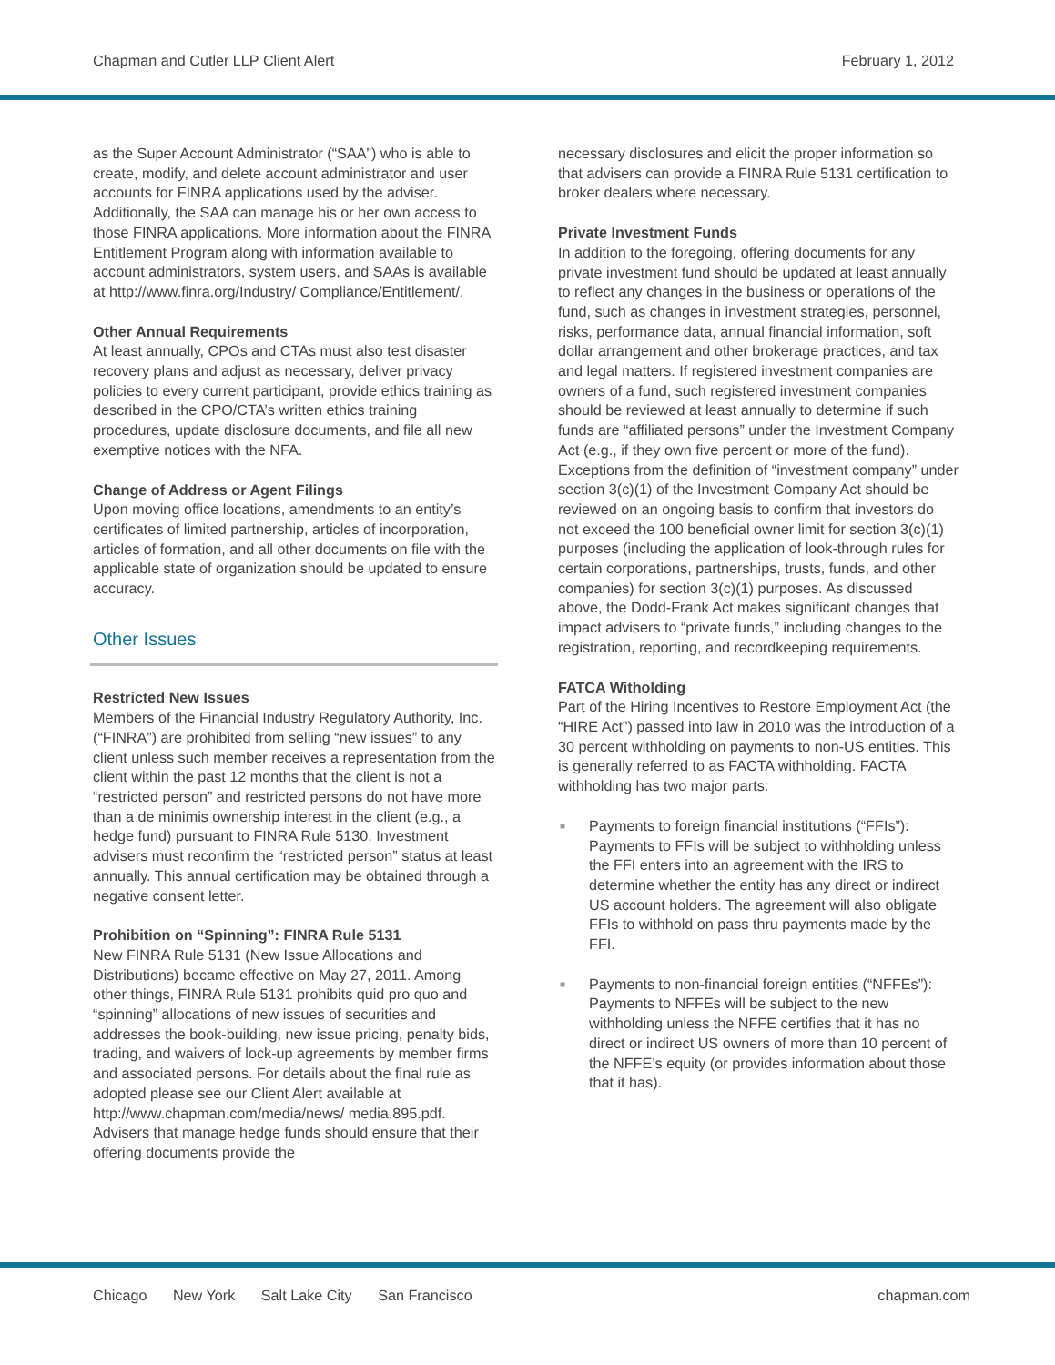Chapman and Cutler LLP Client Alert
February 1, 2012
as the Super Account Administrator (“SAA”) who is able to create, modify, and delete account administrator and user accounts for FINRA applications used by the adviser. Additionally, the SAA can manage his or her own access to those FINRA applications. More information about the FINRA Entitlement Program along with information available to account administrators, system users, and SAAs is available at http://www.finra.org/Industry/ Compliance/Entitlement/.
Other Annual Requirements
At least annually, CPOs and CTAs must also test disaster recovery plans and adjust as necessary, deliver privacy policies to every current participant, provide ethics training as described in the CPO/CTA’s written ethics training procedures, update disclosure documents, and file all new exemptive notices with the NFA.
Change of Address or Agent Filings
Upon moving office locations, amendments to an entity’s certificates of limited partnership, articles of incorporation, articles of formation, and all other documents on file with the applicable state of organization should be updated to ensure accuracy.
Other Issues
Restricted New Issues
Members of the Financial Industry Regulatory Authority, Inc. (“FINRA”) are prohibited from selling “new issues” to any client unless such member receives a representation from the client within the past 12 months that the client is not a “restricted person” and restricted persons do not have more than a de minimis ownership interest in the client (e.g., a hedge fund) pursuant to FINRA Rule 5130. Investment advisers must reconfirm the “restricted person” status at least annually. This annual certification may be obtained through a negative consent letter.
Prohibition on “Spinning”: FINRA Rule 5131
New FINRA Rule 5131 (New Issue Allocations and Distributions) became effective on May 27, 2011. Among other things, FINRA Rule 5131 prohibits quid pro quo and “spinning” allocations of new issues of securities and addresses the book-building, new issue pricing, penalty bids, trading, and waivers of lock-up agreements by member firms and associated persons. For details about the final rule as adopted please see our Client Alert available at http://www.chapman.com/media/news/ media.895.pdf. Advisers that manage hedge funds should ensure that their offering documents provide the
necessary disclosures and elicit the proper information so that advisers can provide a FINRA Rule 5131 certification to broker dealers where necessary.
Private Investment Funds
In addition to the foregoing, offering documents for any private investment fund should be updated at least annually to reflect any changes in the business or operations of the fund, such as changes in investment strategies, personnel, risks, performance data, annual financial information, soft dollar arrangement and other brokerage practices, and tax and legal matters. If registered investment companies are owners of a fund, such registered investment companies should be reviewed at least annually to determine if such funds are “affiliated persons” under the Investment Company Act (e.g., if they own five percent or more of the fund). Exceptions from the definition of “investment company” under section 3(c)(1) of the Investment Company Act should be reviewed on an ongoing basis to confirm that investors do not exceed the 100 beneficial owner limit for section 3(c)(1) purposes (including the application of look-through rules for certain corporations, partnerships, trusts, funds, and other companies) for section 3(c)(1) purposes. As discussed above, the Dodd-Frank Act makes significant changes that impact advisers to “private funds,” including changes to the registration, reporting, and recordkeeping requirements.
FATCA Witholding
Part of the Hiring Incentives to Restore Employment Act (the “HIRE Act”) passed into law in 2010 was the introduction of a 30 percent withholding on payments to non-US entities. This is generally referred to as FACTA withholding. FACTA withholding has two major parts:
■ Payments to foreign financial institutions (“FFIs”): Payments to FFIs will be subject to withholding unless the FFI enters into an agreement with the IRS to determine whether the entity has any direct or indirect US account holders. The agreement will also obligate FFIs to withhold on pass thru payments made by the FFI.
■ Payments to non-financial foreign entities (“NFFEs”): Payments to NFFEs will be subject to the new withholding unless the NFFE certifies that it has no direct or indirect US owners of more than 10 percent of the NFFE’s equity (or provides information about those that it has).
Chicago New York Salt Lake City San Francisco
chapman.com